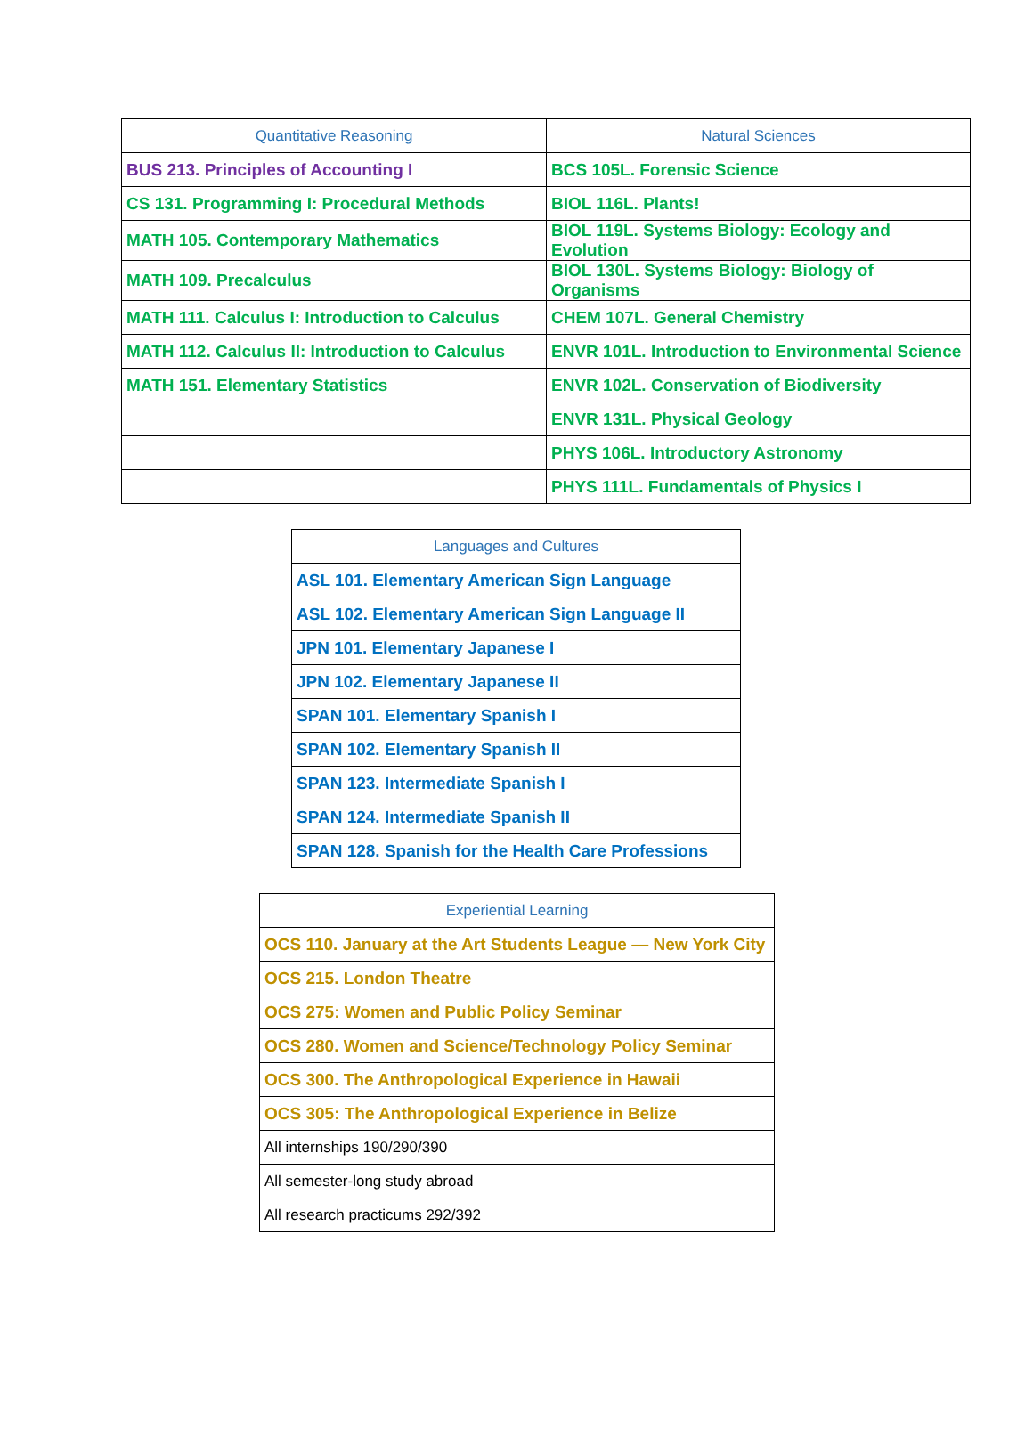| Quantitative Reasoning | Natural Sciences |
| --- | --- |
| BUS 213. Principles of Accounting I | BCS 105L. Forensic Science |
| CS 131. Programming I: Procedural Methods | BIOL 116L. Plants! |
| MATH 105. Contemporary Mathematics | BIOL 119L. Systems Biology: Ecology and Evolution |
| MATH 109. Precalculus | BIOL 130L. Systems Biology: Biology of Organisms |
| MATH 111. Calculus I: Introduction to Calculus | CHEM 107L. General Chemistry |
| MATH 112. Calculus II: Introduction to Calculus | ENVR 101L. Introduction to Environmental Science |
| MATH 151. Elementary Statistics | ENVR 102L. Conservation of Biodiversity |
| | ENVR 131L. Physical Geology |
| | PHYS 106L. Introductory Astronomy |
| | PHYS 111L. Fundamentals of Physics I |
| Languages and Cultures |
| --- |
| ASL 101. Elementary American Sign Language |
| ASL 102. Elementary American Sign Language II |
| JPN 101. Elementary Japanese I |
| JPN 102. Elementary Japanese II |
| SPAN 101. Elementary Spanish I |
| SPAN 102. Elementary Spanish II |
| SPAN 123. Intermediate Spanish I |
| SPAN 124. Intermediate Spanish II |
| SPAN 128. Spanish for the Health Care Professions |
| Experiential Learning |
| --- |
| OCS 110. January at the Art Students League — New York City |
| OCS 215. London Theatre |
| OCS 275: Women and Public Policy Seminar |
| OCS 280. Women and Science/Technology Policy Seminar |
| OCS 300. The Anthropological Experience in Hawaii |
| OCS 305: The Anthropological Experience in Belize |
| All internships 190/290/390 |
| All semester-long study abroad |
| All research practicums 292/392 |